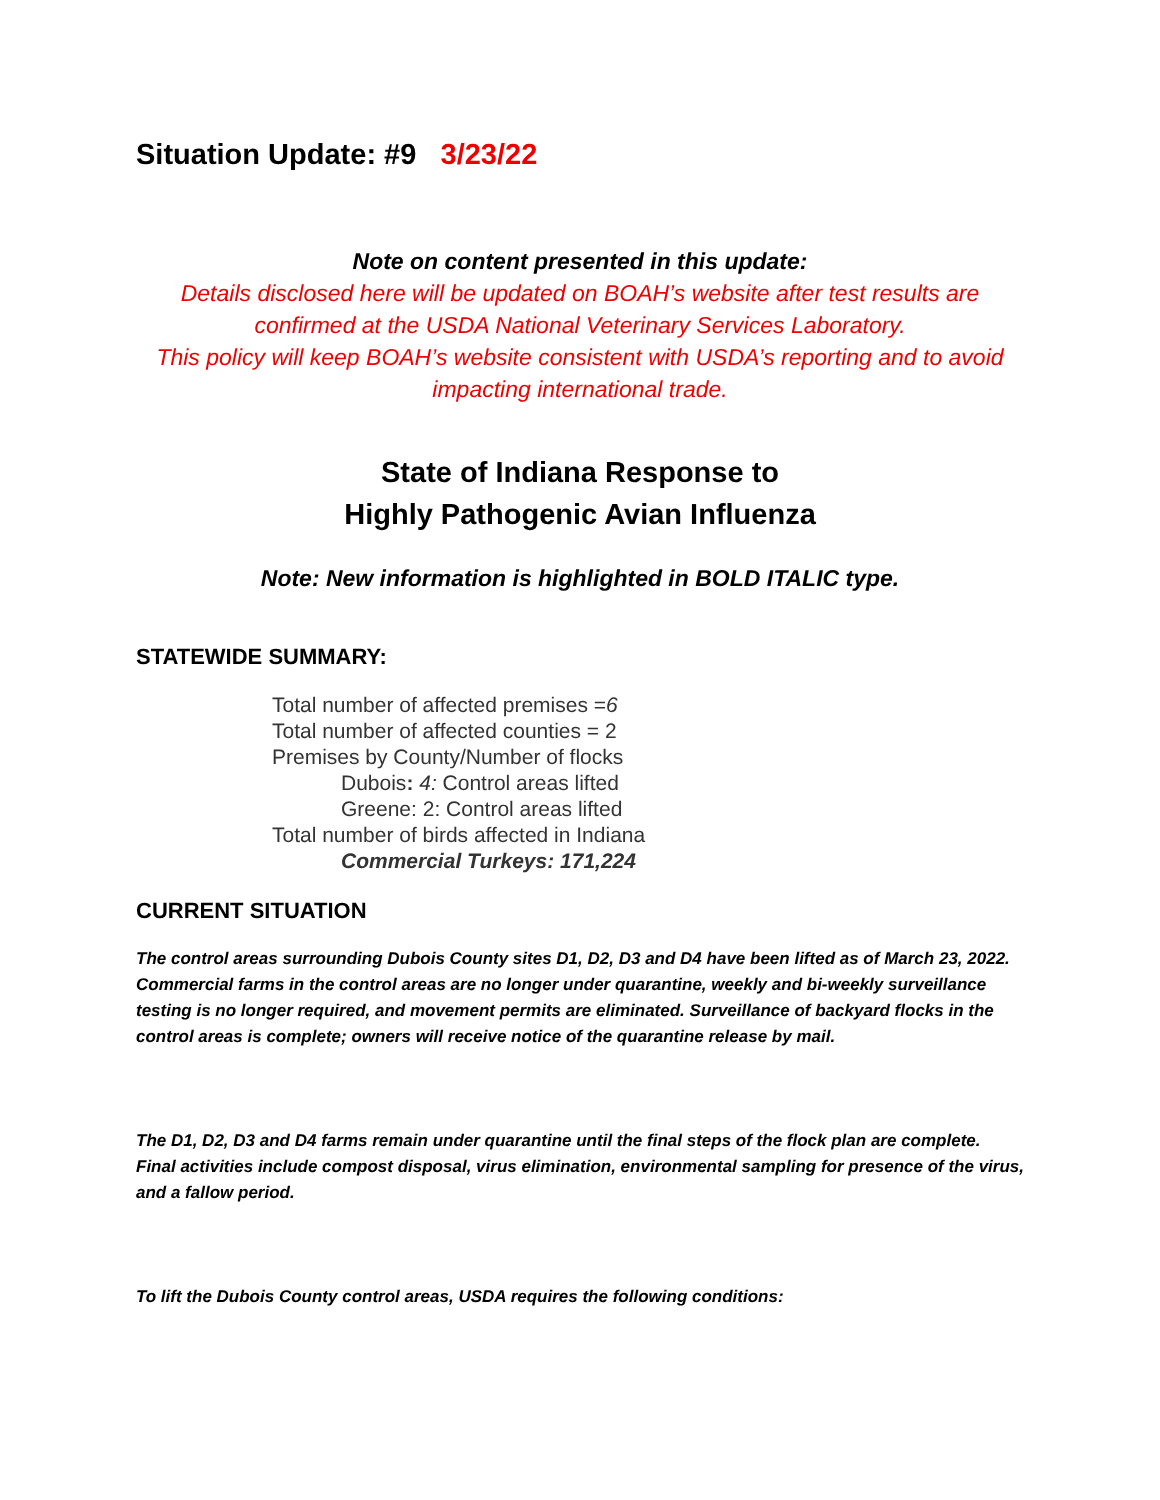Situation Update: #9 3/23/22
Note on content presented in this update:
Details disclosed here will be updated on BOAH’s website after test results are confirmed at the USDA National Veterinary Services Laboratory.
This policy will keep BOAH’s website consistent with USDA’s reporting and to avoid impacting international trade.
State of Indiana Response to
Highly Pathogenic Avian Influenza
Note: New information is highlighted in BOLD ITALIC type.
STATEWIDE SUMMARY:
Total number of affected premises =6
Total number of affected counties = 2
Premises by County/Number of flocks
Dubois: 4: Control areas lifted
Greene: 2: Control areas lifted
Total number of birds affected in Indiana
Commercial Turkeys: 171,224
CURRENT SITUATION
The control areas surrounding Dubois County sites D1, D2, D3 and D4 have been lifted as of March 23, 2022. Commercial farms in the control areas are no longer under quarantine, weekly and bi-weekly surveillance testing is no longer required, and movement permits are eliminated. Surveillance of backyard flocks in the control areas is complete; owners will receive notice of the quarantine release by mail.
The D1, D2, D3 and D4 farms remain under quarantine until the final steps of the flock plan are complete. Final activities include compost disposal, virus elimination, environmental sampling for presence of the virus, and a fallow period.
To lift the Dubois County control areas, USDA requires the following conditions: